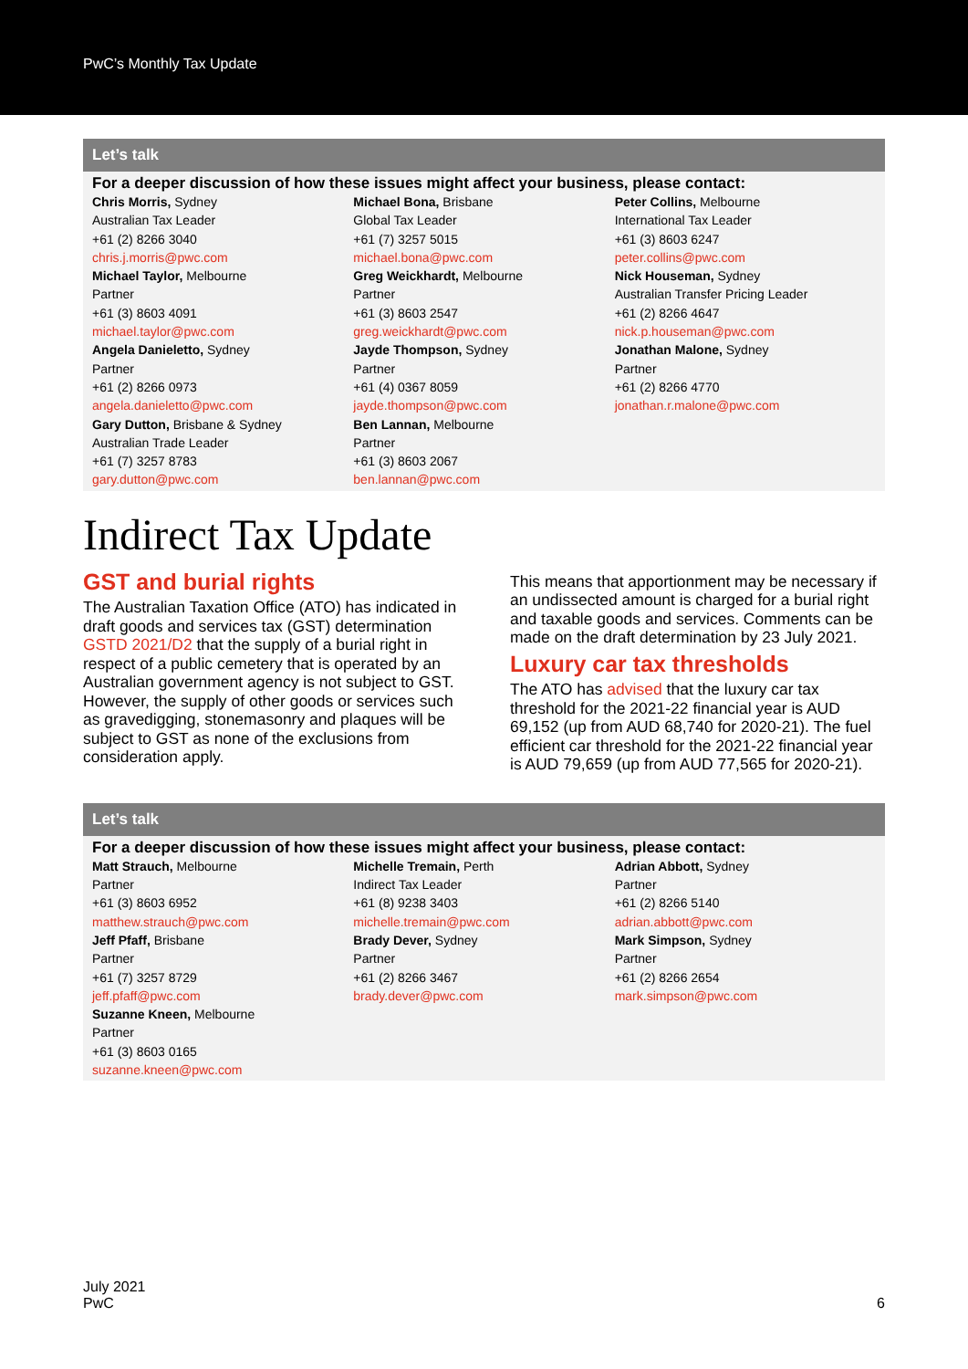PwC’s Monthly Tax Update
Let’s talk
For a deeper discussion of how these issues might affect your business, please contact:
Chris Morris, Sydney
Australian Tax Leader
+61 (2) 8266 3040
chris.j.morris@pwc.com
Michael Taylor, Melbourne
Partner
+61 (3) 8603 4091
michael.taylor@pwc.com
Angela Danieletto, Sydney
Partner
+61 (2) 8266 0973
angela.danieletto@pwc.com
Gary Dutton, Brisbane & Sydney
Australian Trade Leader
+61 (7) 3257 8783
gary.dutton@pwc.com
Michael Bona, Brisbane
Global Tax Leader
+61 (7) 3257 5015
michael.bona@pwc.com
Greg Weickhardt, Melbourne
Partner
+61 (3) 8603 2547
greg.weickhardt@pwc.com
Jayde Thompson, Sydney
Partner
+61 (4) 0367 8059
jayde.thompson@pwc.com
Ben Lannan, Melbourne
Partner
+61 (3) 8603 2067
ben.lannan@pwc.com
Peter Collins, Melbourne
International Tax Leader
+61 (3) 8603 6247
peter.collins@pwc.com
Nick Houseman, Sydney
Australian Transfer Pricing Leader
+61 (2) 8266 4647
nick.p.houseman@pwc.com
Jonathan Malone, Sydney
Partner
+61 (2) 8266 4770
jonathan.r.malone@pwc.com
Indirect Tax Update
GST and burial rights
The Australian Taxation Office (ATO) has indicated in draft goods and services tax (GST) determination GSTD 2021/D2 that the supply of a burial right in respect of a public cemetery that is operated by an Australian government agency is not subject to GST. However, the supply of other goods or services such as gravedigging, stonemasonry and plaques will be subject to GST as none of the exclusions from consideration apply.
This means that apportionment may be necessary if an undissected amount is charged for a burial right and taxable goods and services. Comments can be made on the draft determination by 23 July 2021.
Luxury car tax thresholds
The ATO has advised that the luxury car tax threshold for the 2021-22 financial year is AUD 69,152 (up from AUD 68,740 for 2020-21). The fuel efficient car threshold for the 2021-22 financial year is AUD 79,659 (up from AUD 77,565 for 2020-21).
Let’s talk
For a deeper discussion of how these issues might affect your business, please contact:
Matt Strauch, Melbourne
Partner
+61 (3) 8603 6952
matthew.strauch@pwc.com
Jeff Pfaff, Brisbane
Partner
+61 (7) 3257 8729
jeff.pfaff@pwc.com
Suzanne Kneen, Melbourne
Partner
+61 (3) 8603 0165
suzanne.kneen@pwc.com
Michelle Tremain, Perth
Indirect Tax Leader
+61 (8) 9238 3403
michelle.tremain@pwc.com
Brady Dever, Sydney
Partner
+61 (2) 8266 3467
brady.dever@pwc.com
Adrian Abbott, Sydney
Partner
+61 (2) 8266 5140
adrian.abbott@pwc.com
Mark Simpson, Sydney
Partner
+61 (2) 8266 2654
mark.simpson@pwc.com
July 2021
PwC
6